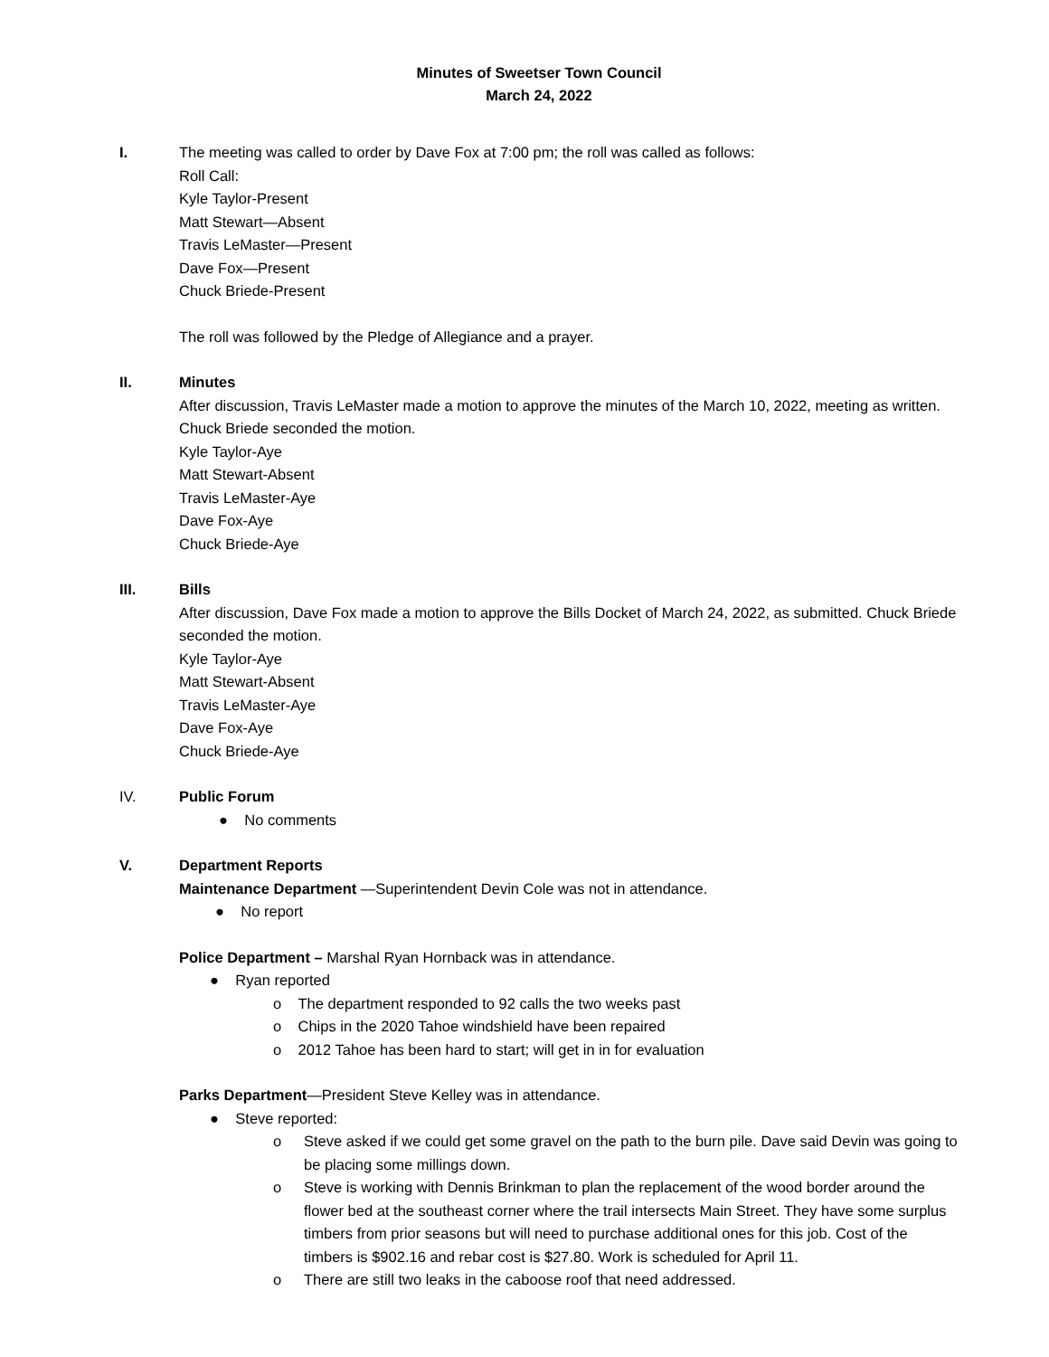Minutes of Sweetser Town Council
March 24, 2022
I. The meeting was called to order by Dave Fox at 7:00 pm; the roll was called as follows:
Roll Call:
Kyle Taylor-Present
Matt Stewart—Absent
Travis LeMaster—Present
Dave Fox—Present
Chuck Briede-Present
The roll was followed by the Pledge of Allegiance and a prayer.
II. Minutes
After discussion, Travis LeMaster made a motion to approve the minutes of the March 10, 2022, meeting as written. Chuck Briede seconded the motion.
Kyle Taylor-Aye
Matt Stewart-Absent
Travis LeMaster-Aye
Dave Fox-Aye
Chuck Briede-Aye
III. Bills
After discussion, Dave Fox made a motion to approve the Bills Docket of March 24, 2022, as submitted. Chuck Briede seconded the motion.
Kyle Taylor-Aye
Matt Stewart-Absent
Travis LeMaster-Aye
Dave Fox-Aye
Chuck Briede-Aye
IV. Public Forum
● No comments
V. Department Reports
Maintenance Department —Superintendent Devin Cole was not in attendance.
● No report
Police Department – Marshal Ryan Hornback was in attendance.
● Ryan reported
o The department responded to 92 calls the two weeks past
o Chips in the 2020 Tahoe windshield have been repaired
o 2012 Tahoe has been hard to start; will get in in for evaluation
Parks Department—President Steve Kelley was in attendance.
● Steve reported:
o Steve asked if we could get some gravel on the path to the burn pile. Dave said Devin was going to be placing some millings down.
o Steve is working with Dennis Brinkman to plan the replacement of the wood border around the flower bed at the southeast corner where the trail intersects Main Street. They have some surplus timbers from prior seasons but will need to purchase additional ones for this job. Cost of the timbers is $902.16 and rebar cost is $27.80. Work is scheduled for April 11.
o There are still two leaks in the caboose roof that need addressed.